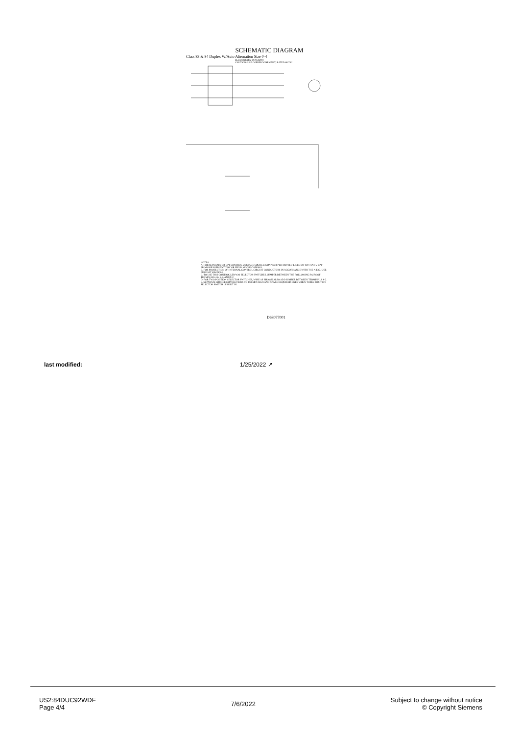SCHEMATIC DIAGRAM
Class 83 & 84 Duplex W/Auto Alternation Size 0-4
ELEMENTARY DIAGRAM
CAUTION: USE COPPER WIRE ONLY, RATED 60/75C
NOTES:
A. FOR SEPARATE OR CPT CONTROL VOLTAGE SOURCE: CONNECT PER DOTTED LINES OR TO 1 AND 2 CPT PRIMARIES PER FACTORY OR FIELD MODIFICATIONS.
B. FOR PROTECTION OF INTERNAL CONTROL CIRCUIT CONDUCTORS IN ACCORDANCE WITH THE N.E.C., USE FUSE KIT 49MAFB4.
C. TO USE THIS CONTROLLER W/O SELECTOR SWITCHES, JUMPER BETWEEN THE FOLLOWING PAIRS OF TERMINALS 4-6, 5-7, AND 9-2.
D. FOR TWO POSITION SELECTOR SWITCHES, WIRE AS SHOWN ALSO ADD JUMPER BETWEEN TERMINALS 9-2.
E. SEPARATE SOURCE CONNECTIONS TO TERMINALS 8 AND 12 ARE REQUIRED ONLY WHEN THREE POSITION SELECTOR SWITCH IS BUILT IN.
D68077001
last modified: 1/25/2022 ↗
US2:84DUC92WDF
Page 4/4
7/6/2022
Subject to change without notice
© Copyright Siemens